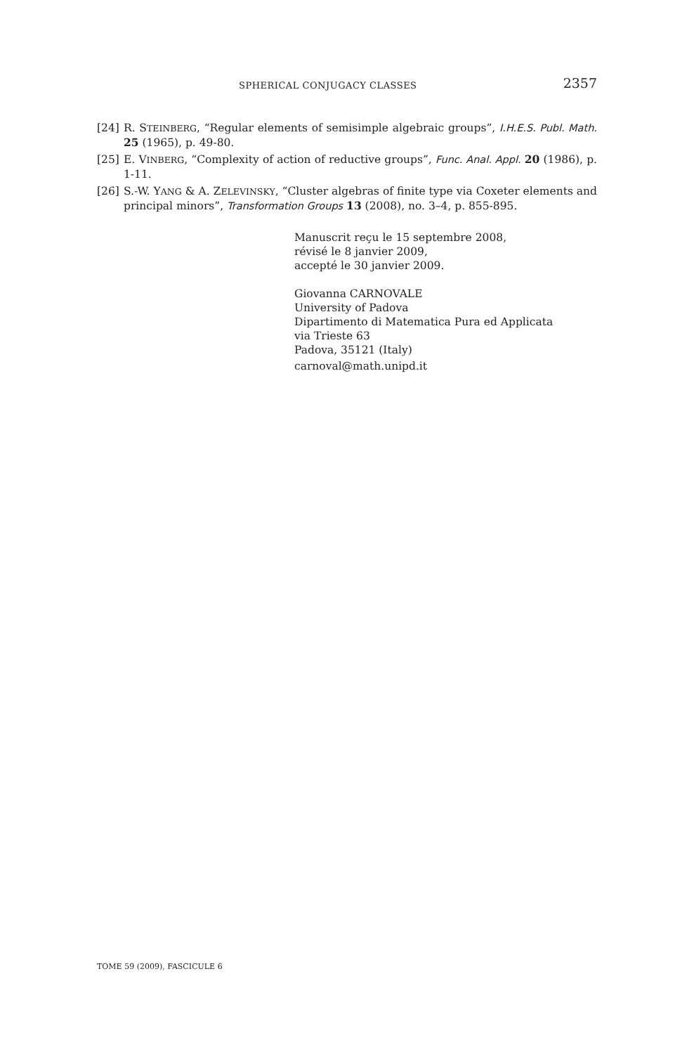SPHERICAL CONJUGACY CLASSES 2357
[24] R. STEINBERG, “Regular elements of semisimple algebraic groups”, I.H.E.S. Publ. Math. 25 (1965), p. 49-80.
[25] E. VINBERG, “Complexity of action of reductive groups”, Func. Anal. Appl. 20 (1986), p. 1-11.
[26] S.-W. YANG & A. ZELEVINSKY, “Cluster algebras of finite type via Coxeter elements and principal minors”, Transformation Groups 13 (2008), no. 3–4, p. 855-895.
Manuscrit reçu le 15 septembre 2008,
révisé le 8 janvier 2009,
accepté le 30 janvier 2009.
Giovanna CARNOVALE
University of Padova
Dipartimento di Matematica Pura ed Applicata
via Trieste 63
Padova, 35121 (Italy)
carnoval@math.unipd.it
TOME 59 (2009), FASCICULE 6